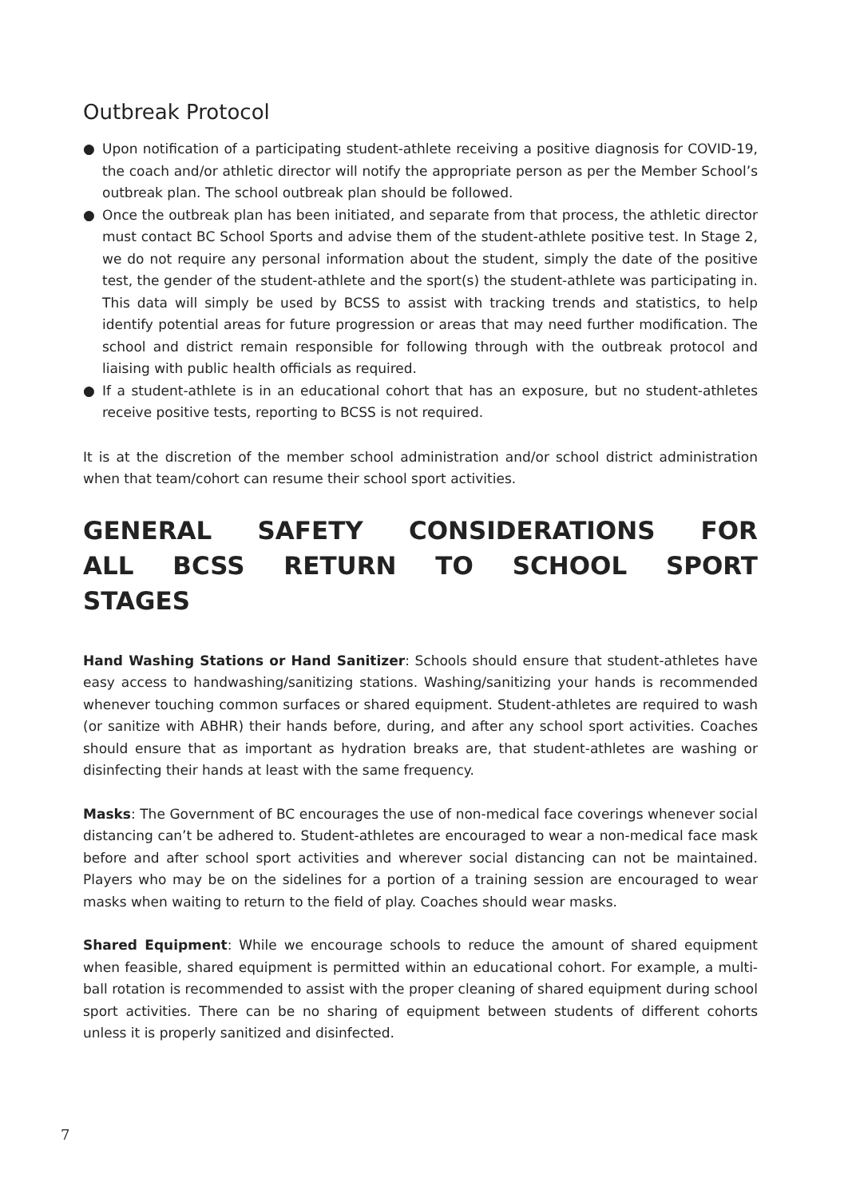Outbreak Protocol
● Upon notification of a participating student-athlete receiving a positive diagnosis for COVID-19, the coach and/or athletic director will notify the appropriate person as per the Member School’s outbreak plan. The school outbreak plan should be followed.
● Once the outbreak plan has been initiated, and separate from that process, the athletic director must contact BC School Sports and advise them of the student-athlete positive test. In Stage 2, we do not require any personal information about the student, simply the date of the positive test, the gender of the student-athlete and the sport(s) the student-athlete was participating in. This data will simply be used by BCSS to assist with tracking trends and statistics, to help identify potential areas for future progression or areas that may need further modification. The school and district remain responsible for following through with the outbreak protocol and liaising with public health officials as required.
● If a student-athlete is in an educational cohort that has an exposure, but no student-athletes receive positive tests, reporting to BCSS is not required.
It is at the discretion of the member school administration and/or school district administration when that team/cohort can resume their school sport activities.
GENERAL SAFETY CONSIDERATIONS FOR ALL BCSS RETURN TO SCHOOL SPORT STAGES
Hand Washing Stations or Hand Sanitizer: Schools should ensure that student-athletes have easy access to handwashing/sanitizing stations. Washing/sanitizing your hands is recommended whenever touching common surfaces or shared equipment. Student-athletes are required to wash (or sanitize with ABHR) their hands before, during, and after any school sport activities. Coaches should ensure that as important as hydration breaks are, that student-athletes are washing or disinfecting their hands at least with the same frequency.
Masks: The Government of BC encourages the use of non-medical face coverings whenever social distancing can’t be adhered to. Student-athletes are encouraged to wear a non-medical face mask before and after school sport activities and wherever social distancing can not be maintained. Players who may be on the sidelines for a portion of a training session are encouraged to wear masks when waiting to return to the field of play. Coaches should wear masks.
Shared Equipment: While we encourage schools to reduce the amount of shared equipment when feasible, shared equipment is permitted within an educational cohort. For example, a multi-ball rotation is recommended to assist with the proper cleaning of shared equipment during school sport activities. There can be no sharing of equipment between students of different cohorts unless it is properly sanitized and disinfected.
7